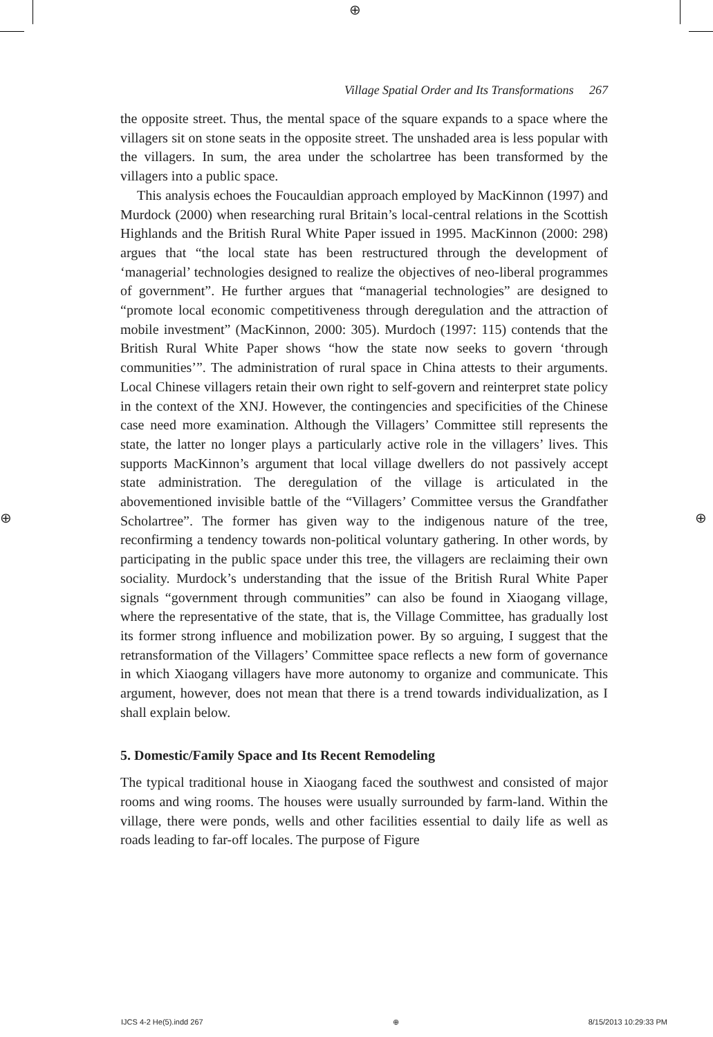⊕
⊕ ⊕
Village Spatial Order and Its Transformations 267
the opposite street. Thus, the mental space of the square expands to a space where the villagers sit on stone seats in the opposite street. The unshaded area is less popular with the villagers. In sum, the area under the scholartree has been transformed by the villagers into a public space.
This analysis echoes the Foucauldian approach employed by MacKinnon (1997) and Murdock (2000) when researching rural Britain’s local-central relations in the Scottish Highlands and the British Rural White Paper issued in 1995. MacKinnon (2000: 298) argues that “the local state has been restructured through the development of ‘managerial’ technologies designed to realize the objectives of neo-liberal programmes of government”. He further argues that “managerial technologies” are designed to “promote local economic competitiveness through deregulation and the attraction of mobile investment” (MacKinnon, 2000: 305). Murdoch (1997: 115) contends that the British Rural White Paper shows “how the state now seeks to govern ‘through communities’”. The administration of rural space in China attests to their arguments. Local Chinese villagers retain their own right to self-govern and reinterpret state policy in the context of the XNJ. However, the contingencies and specificities of the Chinese case need more examination. Although the Villagers’ Committee still represents the state, the latter no longer plays a particularly active role in the villagers’ lives. This supports MacKinnon’s argument that local village dwellers do not passively accept state administration. The deregulation of the village is articulated in the abovementioned invisible battle of the “Villagers’ Committee versus the Grandfather Scholartree”. The former has given way to the indigenous nature of the tree, reconfirming a tendency towards non-political voluntary gathering. In other words, by participating in the public space under this tree, the villagers are reclaiming their own sociality. Murdock’s understanding that the issue of the British Rural White Paper signals “government through communities” can also be found in Xiaogang village, where the representative of the state, that is, the Village Committee, has gradually lost its former strong influence and mobilization power. By so arguing, I suggest that the retransformation of the Villagers’ Committee space reflects a new form of governance in which Xiaogang villagers have more autonomy to organize and communicate. This argument, however, does not mean that there is a trend towards individualization, as I shall explain below.
5. Domestic/Family Space and Its Recent Remodeling
The typical traditional house in Xiaogang faced the southwest and consisted of major rooms and wing rooms. The houses were usually surrounded by farm-land. Within the village, there were ponds, wells and other facilities essential to daily life as well as roads leading to far-off locales. The purpose of Figure
IJCS 4-2 He(5).indd 267 ⊕ 8/15/2013 10:29:33 PM